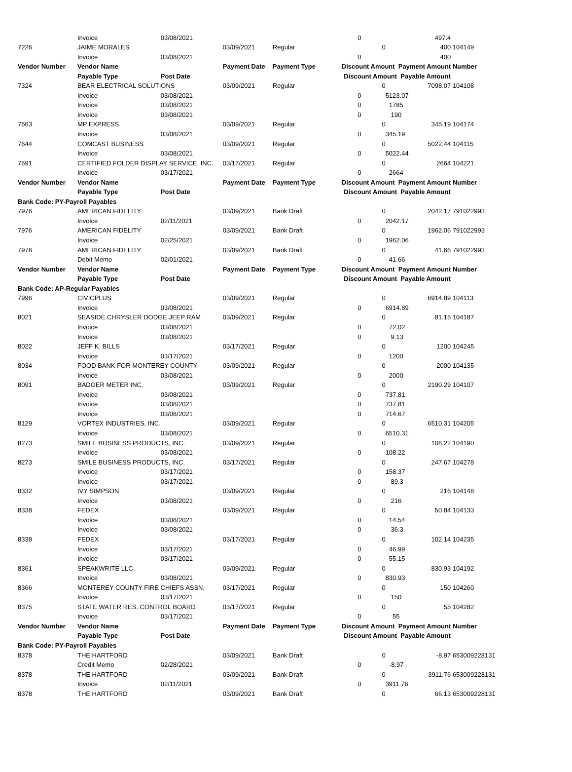| | Invoice | 03/08/2021 | | | 0 | | 497.4 | |
| 7226 | JAIME MORALES | | 03/09/2021 | Regular | | 0 | 400 | 104149 |
| | Invoice | 03/08/2021 | | | 0 | | 400 | |
| Vendor Number | Vendor Name | | Payment Date | Payment Type | Discount Amount Payment Amount | | | Number |
| | Payable Type | Post Date | | Discount Amount Payable Amount | | | | |
| 7324 | BEAR ELECTRICAL SOLUTIONS | | 03/09/2021 | Regular | | 0 | 7098.07 | 104108 |
| | Invoice | 03/08/2021 | | | 0 | | 5123.07 | |
| | Invoice | 03/08/2021 | | | 0 | | 1785 | |
| | Invoice | 03/08/2021 | | | 0 | | 190 | |
| 7563 | MP EXPRESS | | 03/09/2021 | Regular | | 0 | 345.19 | 104174 |
| | Invoice | 03/08/2021 | | | 0 | | 345.19 | |
| 7644 | COMCAST BUSINESS | | 03/09/2021 | Regular | | 0 | 5022.44 | 104115 |
| | Invoice | 03/08/2021 | | | 0 | | 5022.44 | |
| 7691 | CERTIFIED FOLDER DISPLAY SERVICE, INC. | | 03/17/2021 | Regular | | 0 | 2664 | 104221 |
| | Invoice | 03/17/2021 | | | 0 | | 2664 | |
| Vendor Number | Vendor Name | | Payment Date | Payment Type | Discount Amount Payment Amount | | | Number |
| | Payable Type | Post Date | | Discount Amount Payable Amount | | | | |
| Bank Code: PY-Payroll Payables | | | | | | | | |
| 7976 | AMERICAN FIDELITY | | 03/09/2021 | Bank Draft | | 0 | 2042.17 | 791022993 |
| | Invoice | 02/11/2021 | | | 0 | | 2042.17 | |
| 7976 | AMERICAN FIDELITY | | 03/09/2021 | Bank Draft | | 0 | 1962.06 | 791022993 |
| | Invoice | 02/25/2021 | | | 0 | | 1962.06 | |
| 7976 | AMERICAN FIDELITY | | 03/09/2021 | Bank Draft | | 0 | 41.66 | 791022993 |
| | Debit Memo | 02/01/2021 | | | 0 | | 41.66 | |
| Vendor Number | Vendor Name | | Payment Date | Payment Type | Discount Amount Payment Amount | | | Number |
| | Payable Type | Post Date | | Discount Amount Payable Amount | | | | |
| Bank Code: AP-Regular Payables | | | | | | | | |
| 7996 | CIVICPLUS | | 03/09/2021 | Regular | | 0 | 6914.89 | 104113 |
| | Invoice | 03/08/2021 | | | 0 | | 6914.89 | |
| 8021 | SEASIDE CHRYSLER DODGE JEEP RAM | | 03/09/2021 | Regular | | 0 | 81.15 | 104187 |
| | Invoice | 03/08/2021 | | | 0 | | 72.02 | |
| | Invoice | 03/08/2021 | | | 0 | | 9.13 | |
| 8022 | JEFF K. BILLS | | 03/17/2021 | Regular | | 0 | 1200 | 104245 |
| | Invoice | 03/17/2021 | | | 0 | | 1200 | |
| 8034 | FOOD BANK FOR MONTEREY COUNTY | | 03/09/2021 | Regular | | 0 | 2000 | 104135 |
| | Invoice | 03/08/2021 | | | 0 | | 2000 | |
| 8091 | BADGER METER INC. | | 03/09/2021 | Regular | | 0 | 2190.29 | 104107 |
| | Invoice | 03/08/2021 | | | 0 | | 737.81 | |
| | Invoice | 03/08/2021 | | | 0 | | 737.81 | |
| | Invoice | 03/08/2021 | | | 0 | | 714.67 | |
| 8129 | VORTEX INDUSTRIES, INC. | | 03/09/2021 | Regular | | 0 | 6510.31 | 104205 |
| | Invoice | 03/08/2021 | | | 0 | | 6510.31 | |
| 8273 | SMILE BUSINESS PRODUCTS, INC. | | 03/09/2021 | Regular | | 0 | 108.22 | 104190 |
| | Invoice | 03/08/2021 | | | 0 | | 108.22 | |
| 8273 | SMILE BUSINESS PRODUCTS, INC. | | 03/17/2021 | Regular | | 0 | 247.67 | 104278 |
| | Invoice | 03/17/2021 | | | 0 | | 158.37 | |
| | Invoice | 03/17/2021 | | | 0 | | 89.3 | |
| 8332 | IVY SIMPSON | | 03/09/2021 | Regular | | 0 | 216 | 104148 |
| | Invoice | 03/08/2021 | | | 0 | | 216 | |
| 8338 | FEDEX | | 03/09/2021 | Regular | | 0 | 50.84 | 104133 |
| | Invoice | 03/08/2021 | | | 0 | | 14.54 | |
| | Invoice | 03/08/2021 | | | 0 | | 36.3 | |
| 8338 | FEDEX | | 03/17/2021 | Regular | | 0 | 102.14 | 104235 |
| | Invoice | 03/17/2021 | | | 0 | | 46.99 | |
| | Invoice | 03/17/2021 | | | 0 | | 55.15 | |
| 8361 | SPEAKWRITE LLC | | 03/09/2021 | Regular | | 0 | 830.93 | 104192 |
| | Invoice | 03/08/2021 | | | 0 | | 830.93 | |
| 8366 | MONTEREY COUNTY FIRE CHIEFS ASSN. | | 03/17/2021 | Regular | | 0 | 150 | 104260 |
| | Invoice | 03/17/2021 | | | 0 | | 150 | |
| 8375 | STATE WATER RES. CONTROL BOARD | | 03/17/2021 | Regular | | 0 | 55 | 104282 |
| | Invoice | 03/17/2021 | | | 0 | | 55 | |
| Vendor Number | Vendor Name | | Payment Date | Payment Type | Discount Amount Payment Amount | | | Number |
| | Payable Type | Post Date | | Discount Amount Payable Amount | | | | |
| Bank Code: PY-Payroll Payables | | | | | | | | |
| 8378 | THE HARTFORD | | 03/09/2021 | Bank Draft | | 0 | -8.97 | 653009228131 |
| | Credit Memo | 02/28/2021 | | | 0 | | -8.97 | |
| 8378 | THE HARTFORD | | 03/09/2021 | Bank Draft | | 0 | 3911.76 | 653009228131 |
| | Invoice | 02/11/2021 | | | 0 | | 3911.76 | |
| 8378 | THE HARTFORD | | 03/09/2021 | Bank Draft | | 0 | 66.13 | 653009228131 |